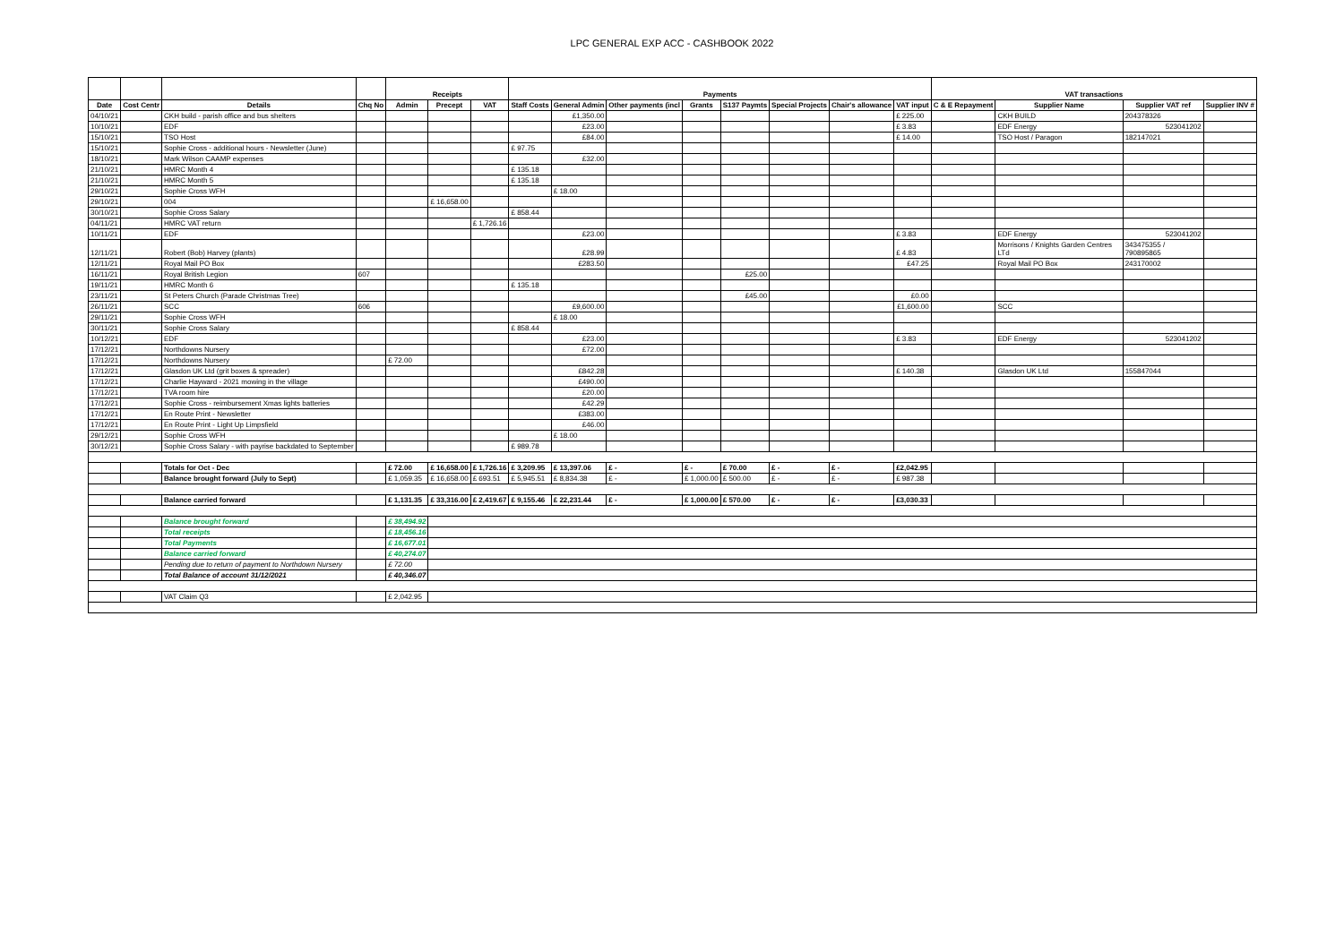LPC GENERAL EXP ACC - CASHBOOK 2022
| | | | | Receipts | | | Payments | | | | | | | | VAT transactions | | | |
| --- | --- | --- | --- | --- | --- | --- | --- | --- | --- | --- | --- | --- | --- | --- | --- | --- | --- | --- |
| Date | Cost Centr | Details | Chq No | Admin | Precept | VAT | Staff Costs | General Admin | Other payments (incl | Grants | S137 Paymts | Special Projects | Chair's allowance | VAT input | C & E Repayment | Supplier Name | Supplier VAT ref | Supplier INV # |
| 04/10/21 | | CKH build - parish office and bus shelters | | | | | | £1,350.00 | | | | | | £ 225.00 | | CKH BUILD | 204378326 | |
| 10/10/21 | | EDF | | | | | | £23.00 | | | | | | £ 3.83 | | EDF Energy | 523041202 | |
| 15/10/21 | | TSO Host | | | | | | £84.00 | | | | | | £ 14.00 | | TSO Host / Paragon | 182147021 | |
| 15/10/21 | | Sophie Cross - additional hours - Newsletter (June) | | | | | £ 97.75 | | | | | | | | | | | |
| 18/10/21 | | Mark Wilson CAAMP expenses | | | | | | £32.00 | | | | | | | | | | |
| 21/10/21 | | HMRC Month 4 | | | | | £ 135.18 | | | | | | | | | | | |
| 21/10/21 | | HMRC Month 5 | | | | | £ 135.18 | | | | | | | | | | | |
| 29/10/21 | | Sophie Cross WFH | | | | | | £ 18.00 | | | | | | | | | | |
| 29/10/21 | | 004 | | | £ 16,658.00 | | | | | | | | | | | | | |
| 30/10/21 | | Sophie Cross Salary | | | | | £ 858.44 | | | | | | | | | | | |
| 04/11/21 | | HMRC VAT return | | | | £ 1,726.16 | | | | | | | | | | | | |
| 10/11/21 | | EDF | | | | | | £23.00 | | | | | | £ 3.83 | | EDF Energy | 523041202 | |
| 12/11/21 | | Robert (Bob) Harvey (plants) | | | | | | £28.99 | | | | | | £ 4.83 | | Morrisons / Knights Garden Centres LTd | 343475355 / 790895865 | |
| 12/11/21 | | Royal Mail PO Box | | | | | | £283.50 | | | | | | £47.25 | | Royal Mail PO Box | 243170002 | |
| 16/11/21 | | Royal British Legion | 607 | | | | | | | | £25.00 | | | | | | | |
| 19/11/21 | | HMRC Month 6 | | | | | £ 135.18 | | | | | | | | | | | |
| 23/11/21 | | St Peters Church (Parade Christmas Tree) | | | | | | | | | £45.00 | | | £0.00 | | | | |
| 26/11/21 | | SCC | 606 | | | | | £9,600.00 | | | | | | £1,600.00 | | SCC | | |
| 29/11/21 | | Sophie Cross WFH | | | | | | £ 18.00 | | | | | | | | | | |
| 30/11/21 | | Sophie Cross Salary | | | | | £ 858.44 | | | | | | | | | | | |
| 10/12/21 | | EDF | | | | | | £23.00 | | | | | | £ 3.83 | | EDF Energy | 523041202 | |
| 17/12/21 | | Northdowns Nursery | | | | | | £72.00 | | | | | | | | | | |
| 17/12/21 | | Northdowns Nursery | | £ 72.00 | | | | | | | | | | | | | | |
| 17/12/21 | | Glasdon UK Ltd (grit boxes & spreader) | | | | | | £842.28 | | | | | | £ 140.38 | | Glasdon UK Ltd | 155847044 | |
| 17/12/21 | | Charlie Hayward - 2021 mowing in the village | | | | | | £490.00 | | | | | | | | | | |
| 17/12/21 | | TVA room hire | | | | | | £20.00 | | | | | | | | | | |
| 17/12/21 | | Sophie Cross - reimbursement Xmas lights batteries | | | | | | £42.29 | | | | | | | | | | |
| 17/12/21 | | En Route Print - Newsletter | | | | | | £383.00 | | | | | | | | | | |
| 17/12/21 | | En Route Print - Light Up Limpsfield | | | | | | £46.00 | | | | | | | | | | |
| 29/12/21 | | Sophie Cross WFH | | | | | | £ 18.00 | | | | | | | | | | |
| 30/12/21 | | Sophie Cross Salary - with payrise backdated to September | | | | | £ 989.78 | | | | | | | | | | | |
| | | Totals for Oct - Dec | | £ 72.00 | £ 16,658.00 | £ 1,726.16 | £ 3,209.95 | £ 13,397.06 | £ - | £ - | £ 70.00 | £ - | £ - | £2,042.95 | | | | |
| | | Balance brought forward (July to Sept) | | £ 1,059.35 | £ 16,658.00 | £ 693.51 | £ 5,945.51 | £ 8,834.38 | £ - | £ 1,000.00 | £ 500.00 | £ - | £ - | £ 987.38 | | | | |
| | | Balance carried forward | | £ 1,131.35 | £ 33,316.00 | £ 2,419.67 | £ 9,155.46 | £ 22,231.44 | £ - | £ 1,000.00 | £ 570.00 | £ - | £ - | £3,030.33 | | | | |
| | | Balance brought forward | | £ 38,494.92 | | | | | | | | | | | | | | |
| | | Total receipts | | £ 18,456.16 | | | | | | | | | | | | | | |
| | | Total Payments | | £ 16,677.01 | | | | | | | | | | | | | | |
| | | Balance carried forward | | £ 40,274.07 | | | | | | | | | | | | | | |
| | | Pending due to return of payment to Northdown Nursery | | £ 72.00 | | | | | | | | | | | | | | |
| | | Total Balance of account 31/12/2021 | | £ 40,346.07 | | | | | | | | | | | | | | |
| | | VAT Claim Q3 | | £ 2,042.95 | | | | | | | | | | | | | | |